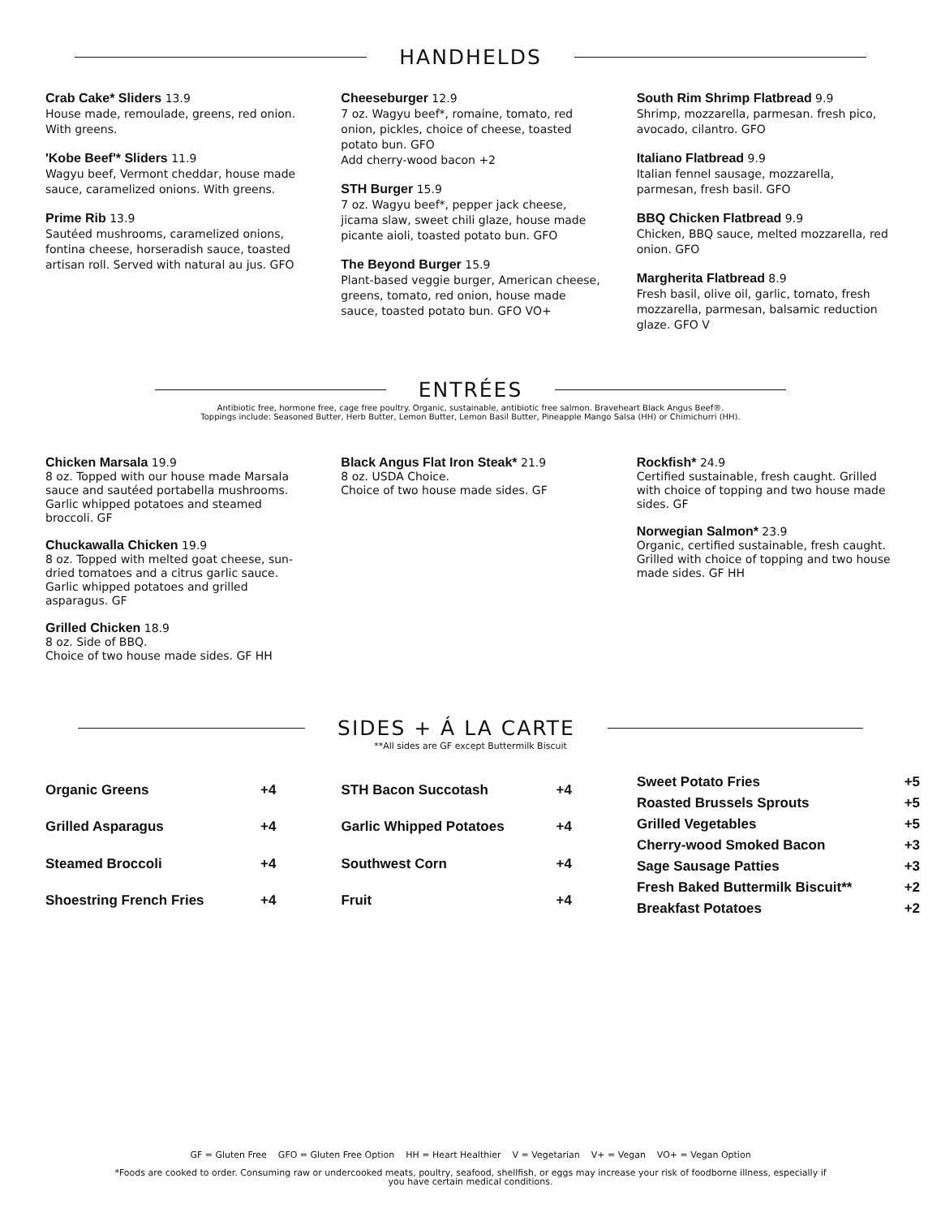HANDHELDS
Crab Cake* Sliders 13.9
House made, remoulade, greens, red onion. With greens.
'Kobe Beef'* Sliders 11.9
Wagyu beef, Vermont cheddar, house made sauce, caramelized onions. With greens.
Prime Rib 13.9
Sautéed mushrooms, caramelized onions, fontina cheese, horseradish sauce, toasted artisan roll. Served with natural au jus. GFO
Cheeseburger 12.9
7 oz. Wagyu beef*, romaine, tomato, red onion, pickles, choice of cheese, toasted potato bun. GFO
Add cherry-wood bacon +2
STH Burger 15.9
7 oz. Wagyu beef*, pepper jack cheese, jicama slaw, sweet chili glaze, house made picante aioli, toasted potato bun. GFO
The Beyond Burger 15.9
Plant-based veggie burger, American cheese, greens, tomato, red onion, house made sauce, toasted potato bun. GFO VO+
South Rim Shrimp Flatbread 9.9
Shrimp, mozzarella, parmesan. fresh pico, avocado, cilantro. GFO
Italiano Flatbread 9.9
Italian fennel sausage, mozzarella, parmesan, fresh basil. GFO
BBQ Chicken Flatbread 9.9
Chicken, BBQ sauce, melted mozzarella, red onion. GFO
Margherita Flatbread 8.9
Fresh basil, olive oil, garlic, tomato, fresh mozzarella, parmesan, balsamic reduction glaze. GFO V
ENTRÉES
Antibiotic free, hormone free, cage free poultry. Organic, sustainable, antibiotic free salmon. Braveheart Black Angus Beef®.
Toppings include: Seasoned Butter, Herb Butter, Lemon Butter, Lemon Basil Butter, Pineapple Mango Salsa (HH) or Chimichurri (HH).
Chicken Marsala 19.9
8 oz. Topped with our house made Marsala sauce and sautéed portabella mushrooms. Garlic whipped potatoes and steamed broccoli. GF
Chuckawalla Chicken 19.9
8 oz. Topped with melted goat cheese, sun-dried tomatoes and a citrus garlic sauce. Garlic whipped potatoes and grilled asparagus. GF
Grilled Chicken 18.9
8 oz. Side of BBQ.
Choice of two house made sides. GF HH
Black Angus Flat Iron Steak* 21.9
8 oz. USDA Choice.
Choice of two house made sides. GF
Rockfish* 24.9
Certified sustainable, fresh caught. Grilled with choice of topping and two house made sides. GF
Norwegian Salmon* 23.9
Organic, certified sustainable, fresh caught. Grilled with choice of topping and two house made sides. GF HH
SIDES + Á LA CARTE
**All sides are GF except Buttermilk Biscuit
| Organic Greens | +4 |
| Grilled Asparagus | +4 |
| Steamed Broccoli | +4 |
| Shoestring French Fries | +4 |
| STH Bacon Succotash | +4 |
| Garlic Whipped Potatoes | +4 |
| Southwest Corn | +4 |
| Fruit | +4 |
| Sweet Potato Fries | +5 |
| Roasted Brussels Sprouts | +5 |
| Grilled Vegetables | +5 |
| Cherry-wood Smoked Bacon | +3 |
| Sage Sausage Patties | +3 |
| Fresh Baked Buttermilk Biscuit** | +2 |
| Breakfast Potatoes | +2 |
GF = Gluten Free GFO = Gluten Free Option HH = Heart Healthier V = Vegetarian V+ = Vegan VO+ = Vegan Option
*Foods are cooked to order. Consuming raw or undercooked meats, poultry, seafood, shellfish, or eggs may increase your risk of foodborne illness, especially if
you have certain medical conditions.